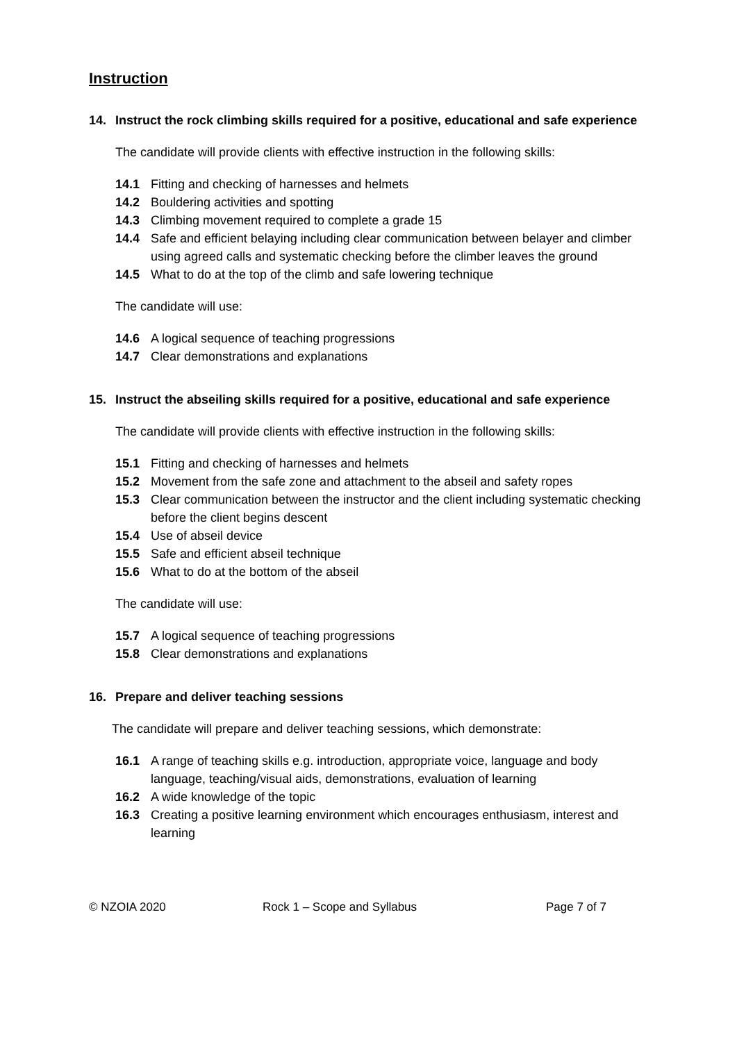Instruction
14. Instruct the rock climbing skills required for a positive, educational and safe experience
The candidate will provide clients with effective instruction in the following skills:
14.1 Fitting and checking of harnesses and helmets
14.2 Bouldering activities and spotting
14.3 Climbing movement required to complete a grade 15
14.4 Safe and efficient belaying including clear communication between belayer and climber using agreed calls and systematic checking before the climber leaves the ground
14.5 What to do at the top of the climb and safe lowering technique
The candidate will use:
14.6 A logical sequence of teaching progressions
14.7 Clear demonstrations and explanations
15. Instruct the abseiling skills required for a positive, educational and safe experience
The candidate will provide clients with effective instruction in the following skills:
15.1 Fitting and checking of harnesses and helmets
15.2 Movement from the safe zone and attachment to the abseil and safety ropes
15.3 Clear communication between the instructor and the client including systematic checking before the client begins descent
15.4 Use of abseil device
15.5 Safe and efficient abseil technique
15.6 What to do at the bottom of the abseil
The candidate will use:
15.7 A logical sequence of teaching progressions
15.8 Clear demonstrations and explanations
16. Prepare and deliver teaching sessions
The candidate will prepare and deliver teaching sessions, which demonstrate:
16.1 A range of teaching skills e.g. introduction, appropriate voice, language and body language, teaching/visual aids, demonstrations, evaluation of learning
16.2 A wide knowledge of the topic
16.3 Creating a positive learning environment which encourages enthusiasm, interest and learning
© NZOIA 2020 Rock 1 – Scope and Syllabus Page 7 of 7